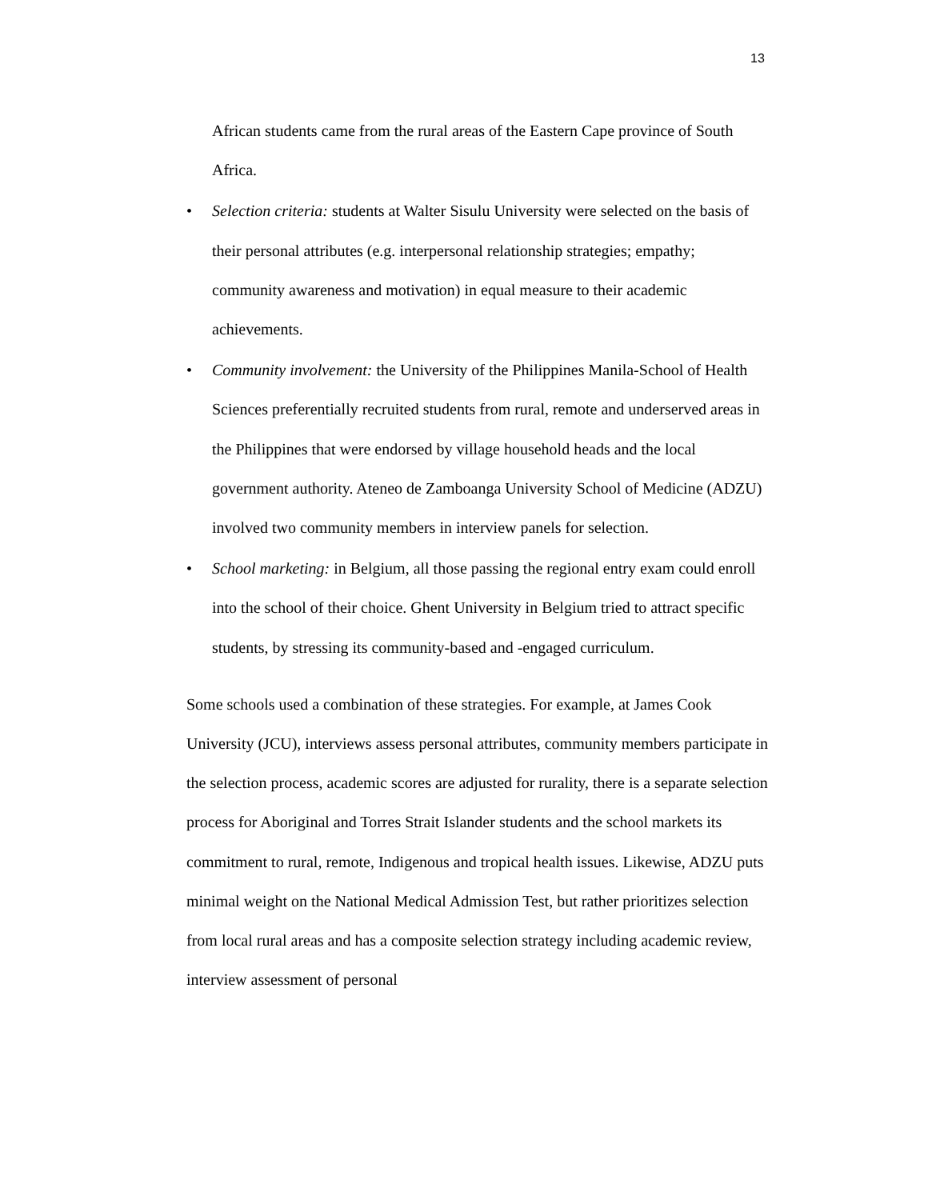13
African students came from the rural areas of the Eastern Cape province of South Africa.
• Selection criteria: students at Walter Sisulu University were selected on the basis of their personal attributes (e.g. interpersonal relationship strategies; empathy; community awareness and motivation) in equal measure to their academic achievements.
• Community involvement: the University of the Philippines Manila-School of Health Sciences preferentially recruited students from rural, remote and underserved areas in the Philippines that were endorsed by village household heads and the local government authority. Ateneo de Zamboanga University School of Medicine (ADZU) involved two community members in interview panels for selection.
• School marketing: in Belgium, all those passing the regional entry exam could enroll into the school of their choice. Ghent University in Belgium tried to attract specific students, by stressing its community-based and -engaged curriculum.
Some schools used a combination of these strategies. For example, at James Cook University (JCU), interviews assess personal attributes, community members participate in the selection process, academic scores are adjusted for rurality, there is a separate selection process for Aboriginal and Torres Strait Islander students and the school markets its commitment to rural, remote, Indigenous and tropical health issues. Likewise, ADZU puts minimal weight on the National Medical Admission Test, but rather prioritizes selection from local rural areas and has a composite selection strategy including academic review, interview assessment of personal